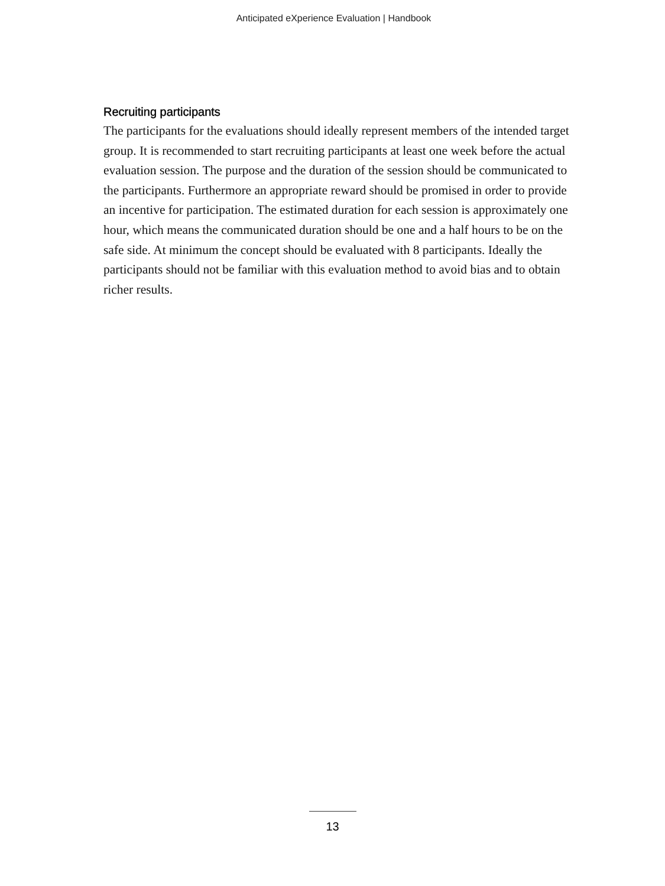Anticipated eXperience Evaluation | Handbook
Recruiting participants
The participants for the evaluations should ideally represent members of the intended target group. It is recommended to start recruiting participants at least one week before the actual evaluation session. The purpose and the duration of the session should be communicated to the participants. Furthermore an appropriate reward should be promised in order to provide an incentive for participation. The estimated duration for each session is approximately one hour, which means the communicated duration should be one and a half hours to be on the safe side. At minimum the concept should be evaluated with 8 participants. Ideally the participants should not be familiar with this evaluation method to avoid bias and to obtain richer results.
13